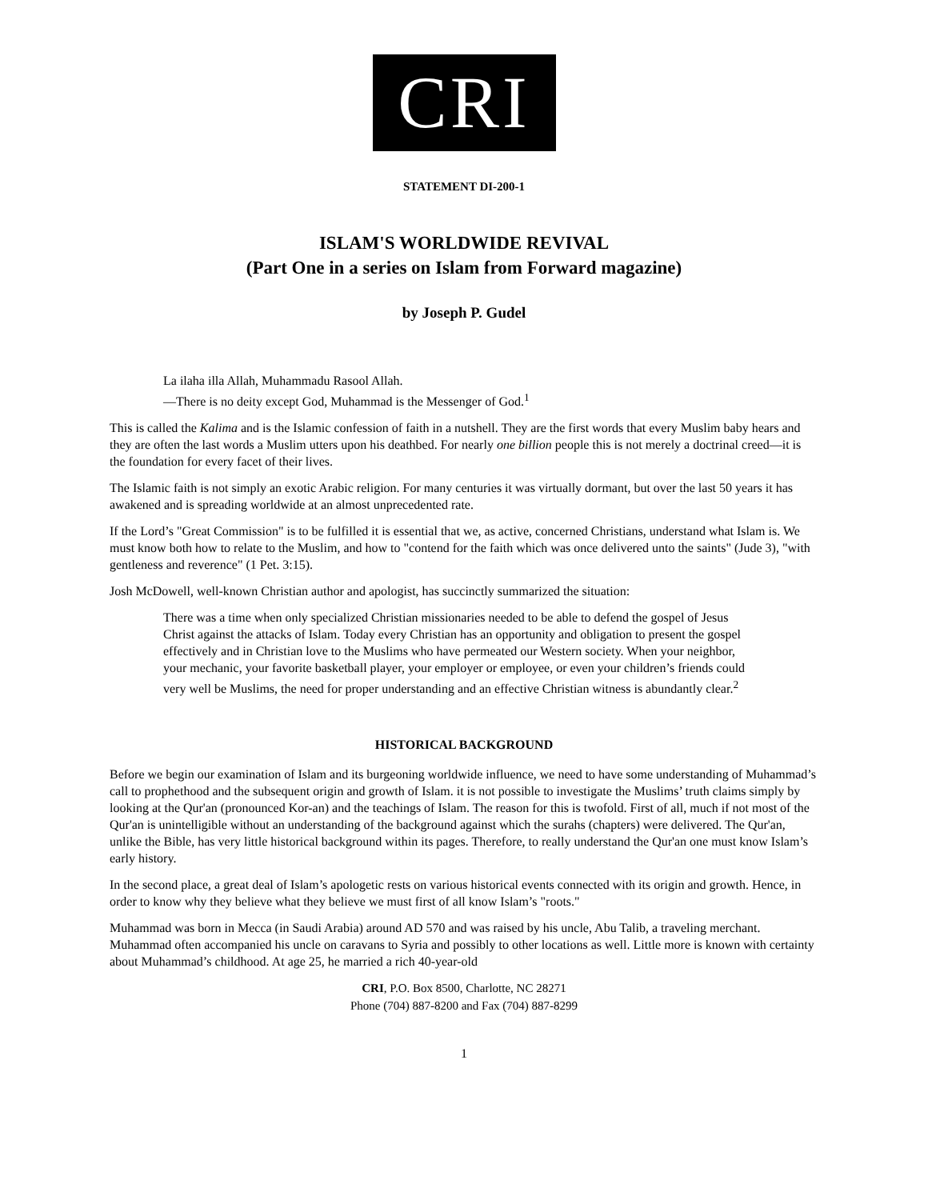CRI
STATEMENT DI-200-1
ISLAM'S WORLDWIDE REVIVAL
(Part One in a series on Islam from Forward magazine)
by Joseph P. Gudel
La ilaha illa Allah, Muhammadu Rasool Allah.
—There is no deity except God, Muhammad is the Messenger of God.<sup>1</sup>
This is called the Kalima and is the Islamic confession of faith in a nutshell. They are the first words that every Muslim baby hears and they are often the last words a Muslim utters upon his deathbed. For nearly one billion people this is not merely a doctrinal creed—it is the foundation for every facet of their lives.
The Islamic faith is not simply an exotic Arabic religion. For many centuries it was virtually dormant, but over the last 50 years it has awakened and is spreading worldwide at an almost unprecedented rate.
If the Lord’s "Great Commission" is to be fulfilled it is essential that we, as active, concerned Christians, understand what Islam is. We must know both how to relate to the Muslim, and how to "contend for the faith which was once delivered unto the saints" (Jude 3), "with gentleness and reverence" (1 Pet. 3:15).
Josh McDowell, well-known Christian author and apologist, has succinctly summarized the situation:
There was a time when only specialized Christian missionaries needed to be able to defend the gospel of Jesus Christ against the attacks of Islam. Today every Christian has an opportunity and obligation to present the gospel effectively and in Christian love to the Muslims who have permeated our Western society. When your neighbor, your mechanic, your favorite basketball player, your employer or employee, or even your children’s friends could very well be Muslims, the need for proper understanding and an effective Christian witness is abundantly clear.<sup>2</sup>
HISTORICAL BACKGROUND
Before we begin our examination of Islam and its burgeoning worldwide influence, we need to have some understanding of Muhammad’s call to prophethood and the subsequent origin and growth of Islam. it is not possible to investigate the Muslims’ truth claims simply by looking at the Qur'an (pronounced Kor-an) and the teachings of Islam. The reason for this is twofold. First of all, much if not most of the Qur'an is unintelligible without an understanding of the background against which the surahs (chapters) were delivered. The Qur'an, unlike the Bible, has very little historical background within its pages. Therefore, to really understand the Qur'an one must know Islam’s early history.
In the second place, a great deal of Islam’s apologetic rests on various historical events connected with its origin and growth. Hence, in order to know why they believe what they believe we must first of all know Islam’s "roots."
Muhammad was born in Mecca (in Saudi Arabia) around AD 570 and was raised by his uncle, Abu Talib, a traveling merchant. Muhammad often accompanied his uncle on caravans to Syria and possibly to other locations as well. Little more is known with certainty about Muhammad’s childhood. At age 25, he married a rich 40-year-old
CRI, P.O. Box 8500, Charlotte, NC 28271
Phone (704) 887-8200 and Fax (704) 887-8299
1